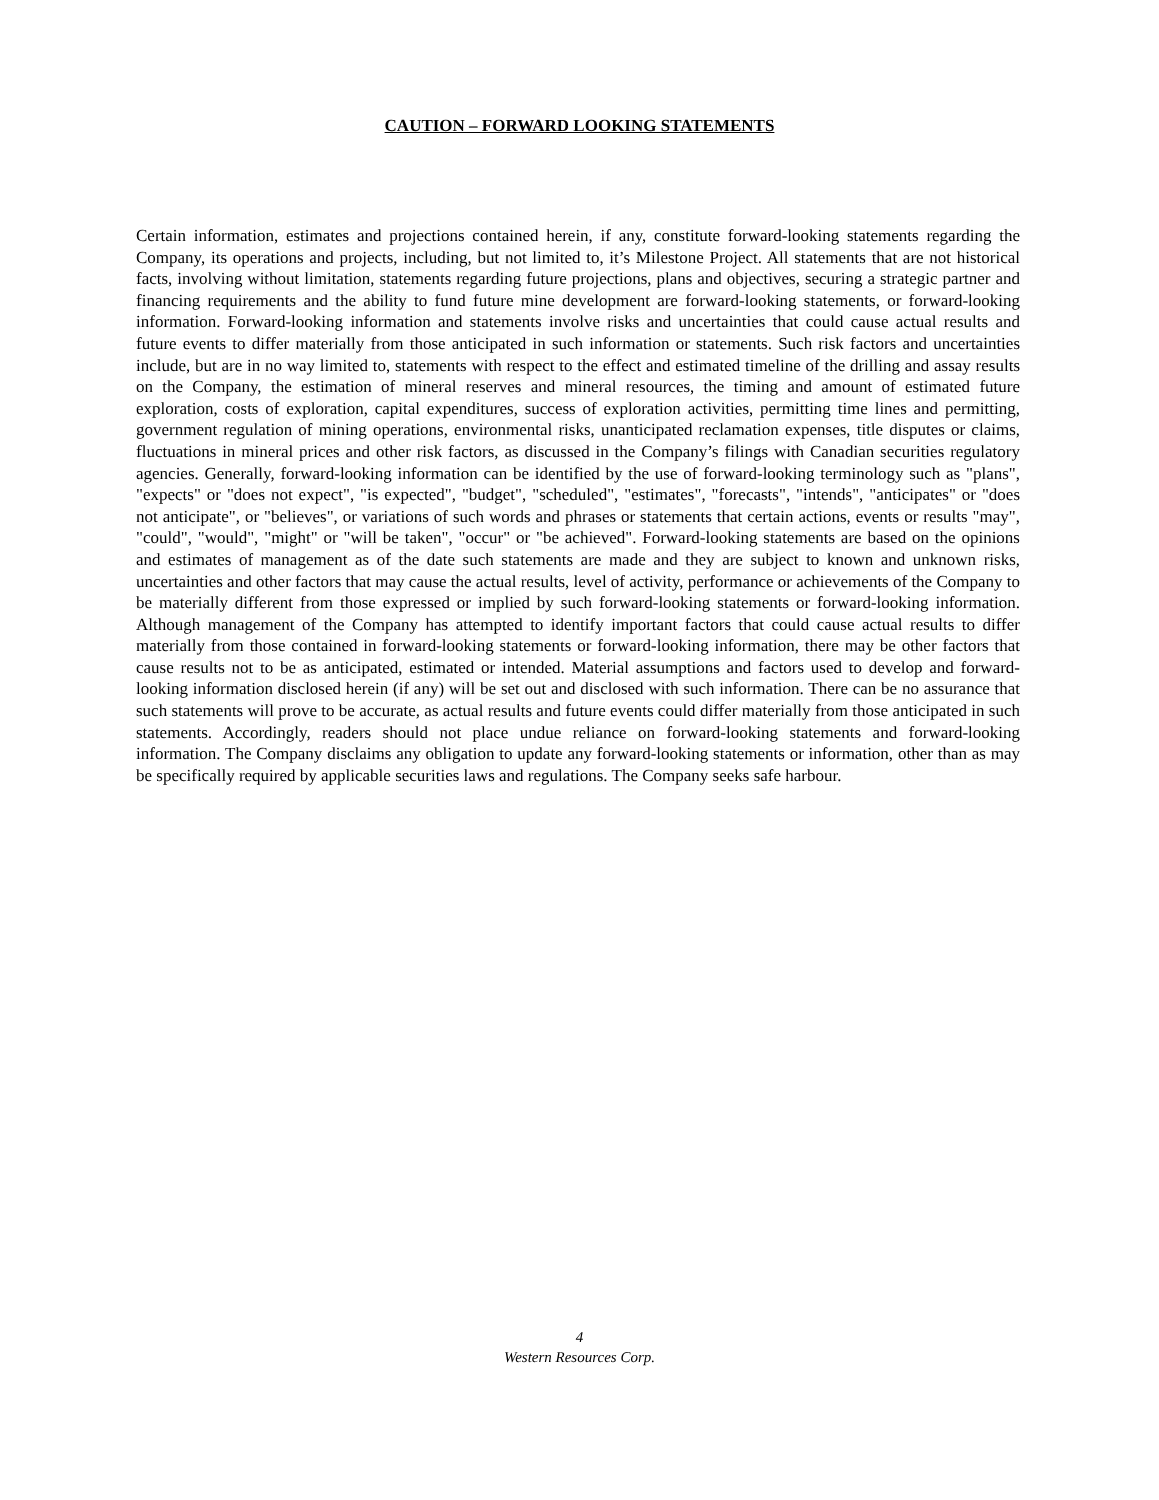CAUTION – FORWARD LOOKING STATEMENTS
Certain information, estimates and projections contained herein, if any, constitute forward-looking statements regarding the Company, its operations and projects, including, but not limited to, it’s Milestone Project. All statements that are not historical facts, involving without limitation, statements regarding future projections, plans and objectives, securing a strategic partner and financing requirements and the ability to fund future mine development are forward-looking statements, or forward-looking information. Forward-looking information and statements involve risks and uncertainties that could cause actual results and future events to differ materially from those anticipated in such information or statements. Such risk factors and uncertainties include, but are in no way limited to, statements with respect to the effect and estimated timeline of the drilling and assay results on the Company, the estimation of mineral reserves and mineral resources, the timing and amount of estimated future exploration, costs of exploration, capital expenditures, success of exploration activities, permitting time lines and permitting, government regulation of mining operations, environmental risks, unanticipated reclamation expenses, title disputes or claims, fluctuations in mineral prices and other risk factors, as discussed in the Company’s filings with Canadian securities regulatory agencies. Generally, forward-looking information can be identified by the use of forward-looking terminology such as "plans", "expects" or "does not expect", "is expected", "budget", "scheduled", "estimates", "forecasts", "intends", "anticipates" or "does not anticipate", or "believes", or variations of such words and phrases or statements that certain actions, events or results "may", "could", "would", "might" or "will be taken", "occur" or "be achieved". Forward-looking statements are based on the opinions and estimates of management as of the date such statements are made and they are subject to known and unknown risks, uncertainties and other factors that may cause the actual results, level of activity, performance or achievements of the Company to be materially different from those expressed or implied by such forward-looking statements or forward-looking information. Although management of the Company has attempted to identify important factors that could cause actual results to differ materially from those contained in forward-looking statements or forward-looking information, there may be other factors that cause results not to be as anticipated, estimated or intended. Material assumptions and factors used to develop and forward-looking information disclosed herein (if any) will be set out and disclosed with such information. There can be no assurance that such statements will prove to be accurate, as actual results and future events could differ materially from those anticipated in such statements. Accordingly, readers should not place undue reliance on forward-looking statements and forward-looking information. The Company disclaims any obligation to update any forward-looking statements or information, other than as may be specifically required by applicable securities laws and regulations. The Company seeks safe harbour.
4
Western Resources Corp.